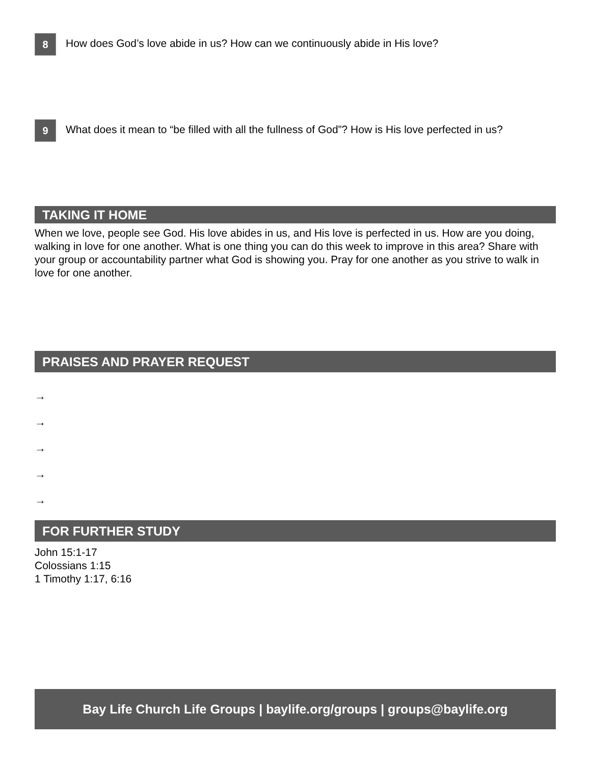8
How does God’s love abide in us? How can we continuously abide in His love?
9
What does it mean to “be filled with all the fullness of God”? How is His love perfected in us?
TAKING IT HOME
When we love, people see God. His love abides in us, and His love is perfected in us. How are you doing, walking in love for one another. What is one thing you can do this week to improve in this area? Share with your group or accountability partner what God is showing you. Pray for one another as you strive to walk in love for one another.
PRAISES AND PRAYER REQUEST
→
→
→
→
→
FOR FURTHER STUDY
John 15:1-17
Colossians 1:15
1 Timothy 1:17, 6:16
Bay Life Church Life Groups | baylife.org/groups | groups@baylife.org